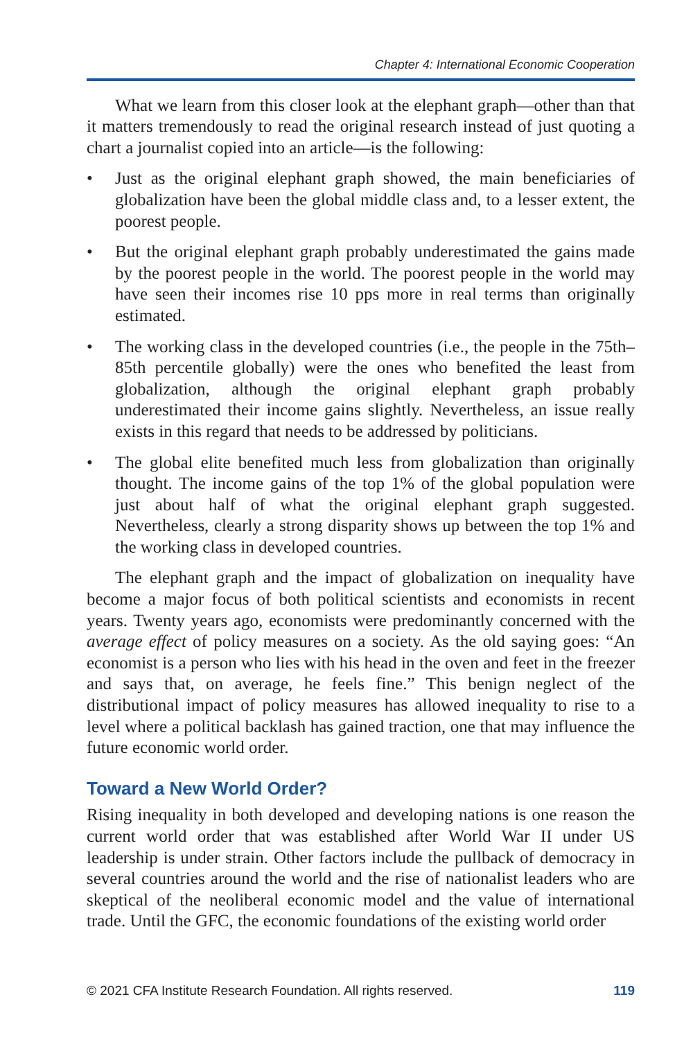Chapter 4: International Economic Cooperation
What we learn from this closer look at the elephant graph—other than that it matters tremendously to read the original research instead of just quoting a chart a journalist copied into an article—is the following:
• Just as the original elephant graph showed, the main beneficiaries of globalization have been the global middle class and, to a lesser extent, the poorest people.
• But the original elephant graph probably underestimated the gains made by the poorest people in the world. The poorest people in the world may have seen their incomes rise 10 pps more in real terms than originally estimated.
• The working class in the developed countries (i.e., the people in the 75th–85th percentile globally) were the ones who benefited the least from globalization, although the original elephant graph probably underestimated their income gains slightly. Nevertheless, an issue really exists in this regard that needs to be addressed by politicians.
• The global elite benefited much less from globalization than originally thought. The income gains of the top 1% of the global population were just about half of what the original elephant graph suggested. Nevertheless, clearly a strong disparity shows up between the top 1% and the working class in developed countries.
The elephant graph and the impact of globalization on inequality have become a major focus of both political scientists and economists in recent years. Twenty years ago, economists were predominantly concerned with the average effect of policy measures on a society. As the old saying goes: “An economist is a person who lies with his head in the oven and feet in the freezer and says that, on average, he feels fine.” This benign neglect of the distributional impact of policy measures has allowed inequality to rise to a level where a political backlash has gained traction, one that may influence the future economic world order.
Toward a New World Order?
Rising inequality in both developed and developing nations is one reason the current world order that was established after World War II under US leadership is under strain. Other factors include the pullback of democracy in several countries around the world and the rise of nationalist leaders who are skeptical of the neoliberal economic model and the value of international trade. Until the GFC, the economic foundations of the existing world order
© 2021 CFA Institute Research Foundation. All rights reserved. 119